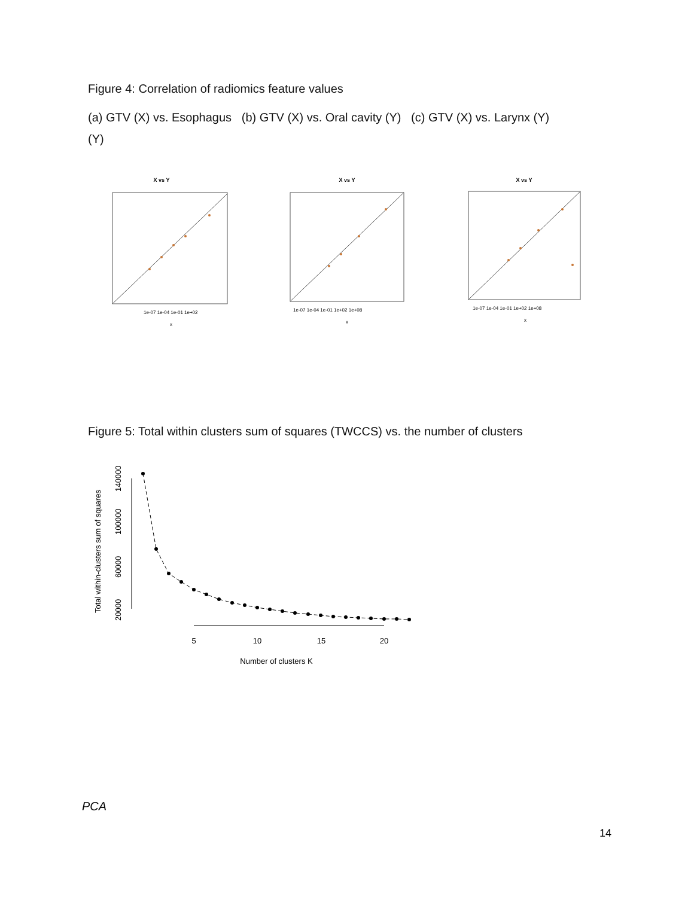Figure 4: Correlation of radiomics feature values
(a) GTV (X) vs. Esophagus (b) GTV (X) vs. Oral cavity (Y) (c) GTV (X) vs. Larynx (Y)
(Y)
X vs Y
1e-07 1e-04 1e-01 1e+02
x
X vs Y
1e-07 1e-04 1e-01 1e+02 1e+08
x
X vs Y
1e-07 1e-04 1e-01 1e+02 1e+08
x
Figure 5: Total within clusters sum of squares (TWCCS) vs. the number of clusters
Total within-clusters sum of squares
20000
60000
100000
140000
5
10
15
20
Number of clusters K
PCA
14